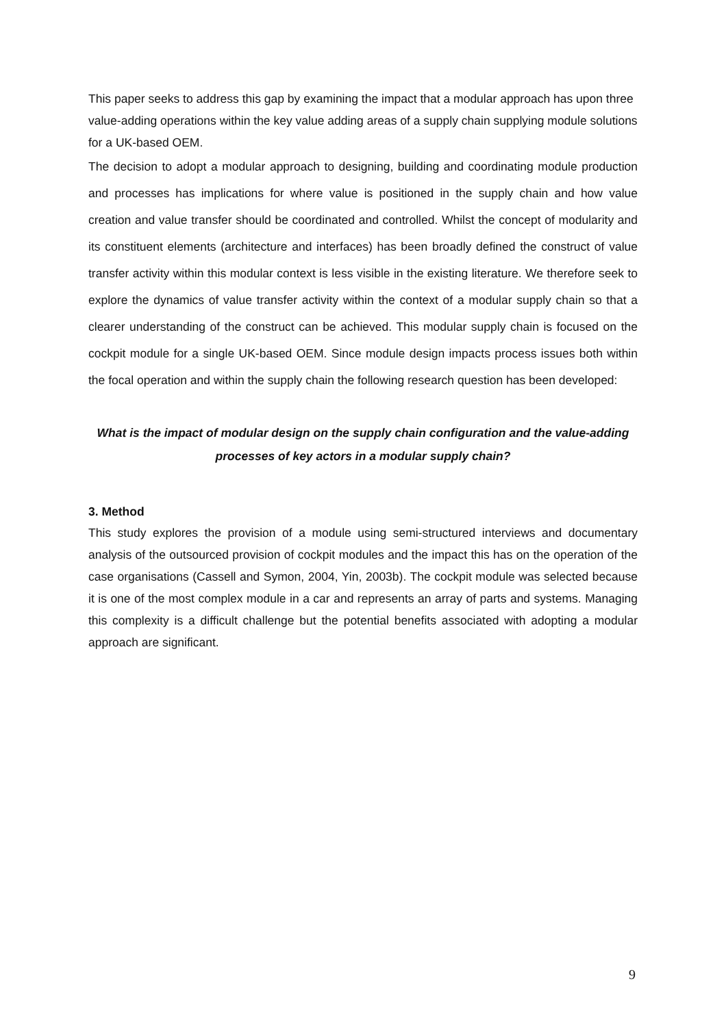This paper seeks to address this gap by examining the impact that a modular approach has upon three value-adding operations within the key value adding areas of a supply chain supplying module solutions for a UK-based OEM.
The decision to adopt a modular approach to designing, building and coordinating module production and processes has implications for where value is positioned in the supply chain and how value creation and value transfer should be coordinated and controlled. Whilst the concept of modularity and its constituent elements (architecture and interfaces) has been broadly defined the construct of value transfer activity within this modular context is less visible in the existing literature. We therefore seek to explore the dynamics of value transfer activity within the context of a modular supply chain so that a clearer understanding of the construct can be achieved. This modular supply chain is focused on the cockpit module for a single UK-based OEM. Since module design impacts process issues both within the focal operation and within the supply chain the following research question has been developed:
What is the impact of modular design on the supply chain configuration and the value-adding processes of key actors in a modular supply chain?
3. Method
This study explores the provision of a module using semi-structured interviews and documentary analysis of the outsourced provision of cockpit modules and the impact this has on the operation of the case organisations (Cassell and Symon, 2004, Yin, 2003b). The cockpit module was selected because it is one of the most complex module in a car and represents an array of parts and systems. Managing this complexity is a difficult challenge but the potential benefits associated with adopting a modular approach are significant.
9